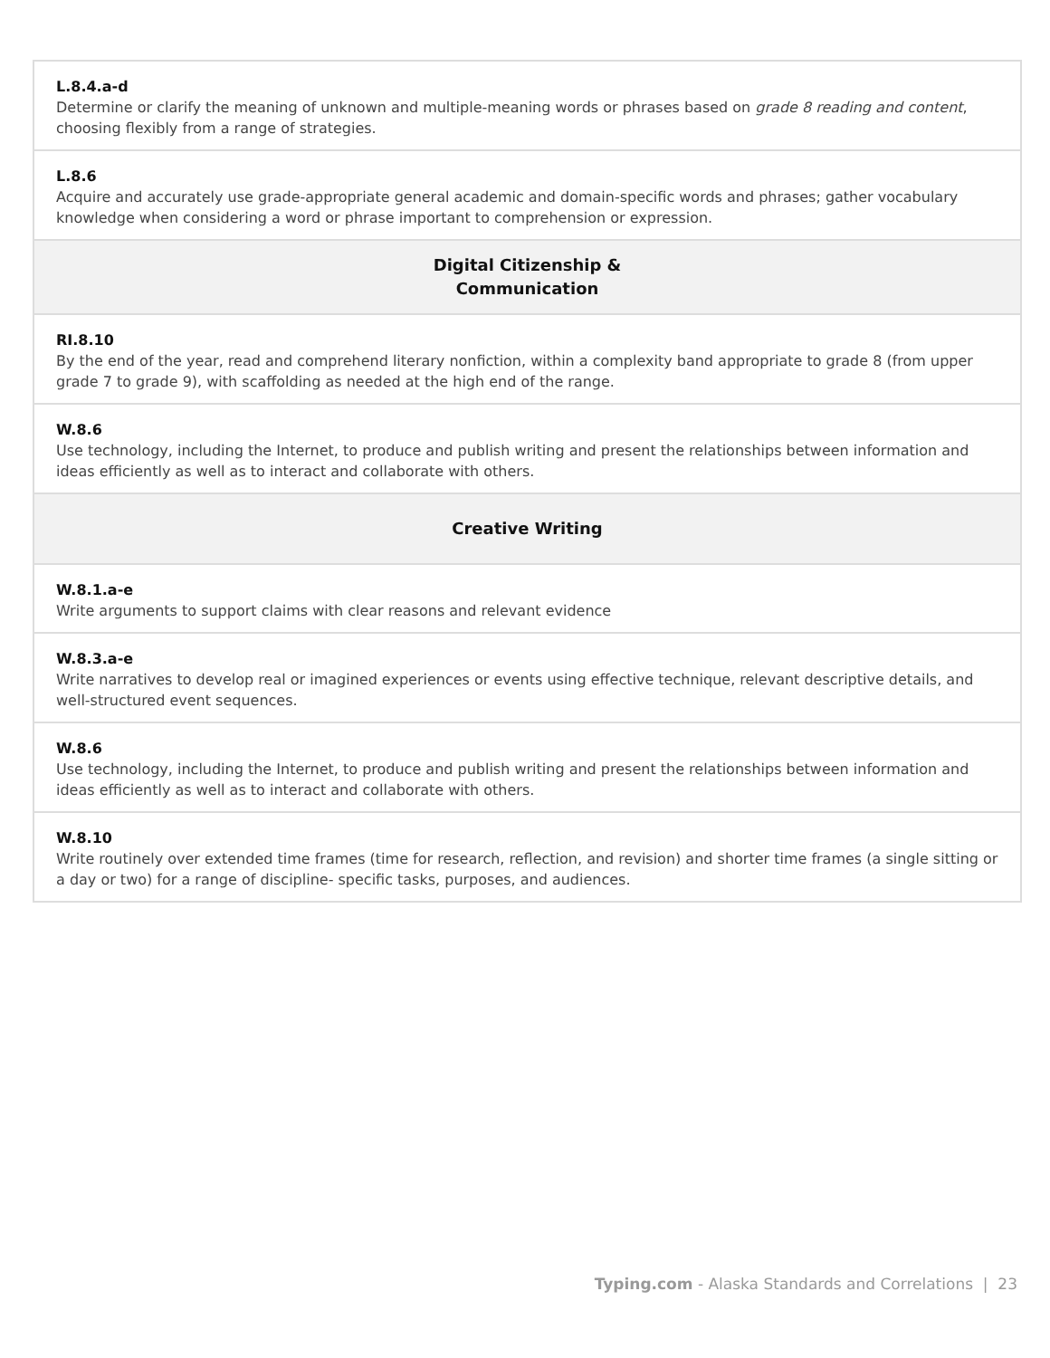| L.8.4.a-d Determine or clarify the meaning of unknown and multiple-meaning words or phrases based on grade 8 reading and content , choosing flexibly from a range of strategies. |
| L.8.6 Acquire and accurately use grade-appropriate general academic and domain-specific words and phrases; gather vocabulary knowledge when considering a word or phrase important to comprehension or expression. |
| Digital Citizenship & Communication |
| RI.8.10 By the end of the year, read and comprehend literary nonfiction, within a complexity band appropriate to grade 8 (from upper grade 7 to grade 9), with scaffolding as needed at the high end of the range. |
| W.8.6 Use technology, including the Internet, to produce and publish writing and present the relationships between information and ideas efficiently as well as to interact and collaborate with others. |
| Creative Writing |
| W.8.1.a-e Write arguments to support claims with clear reasons and relevant evidence |
| W.8.3.a-e Write narratives to develop real or imagined experiences or events using effective technique, relevant descriptive details, and well-structured event sequences. |
| W.8.6 Use technology, including the Internet, to produce and publish writing and present the relationships between information and ideas efficiently as well as to interact and collaborate with others. |
| W.8.10 Write routinely over extended time frames (time for research, reflection, and revision) and shorter time frames (a single sitting or a day or two) for a range of discipline- specific tasks, purposes, and audiences. |
Typing.com - Alaska Standards and Correlations | 23